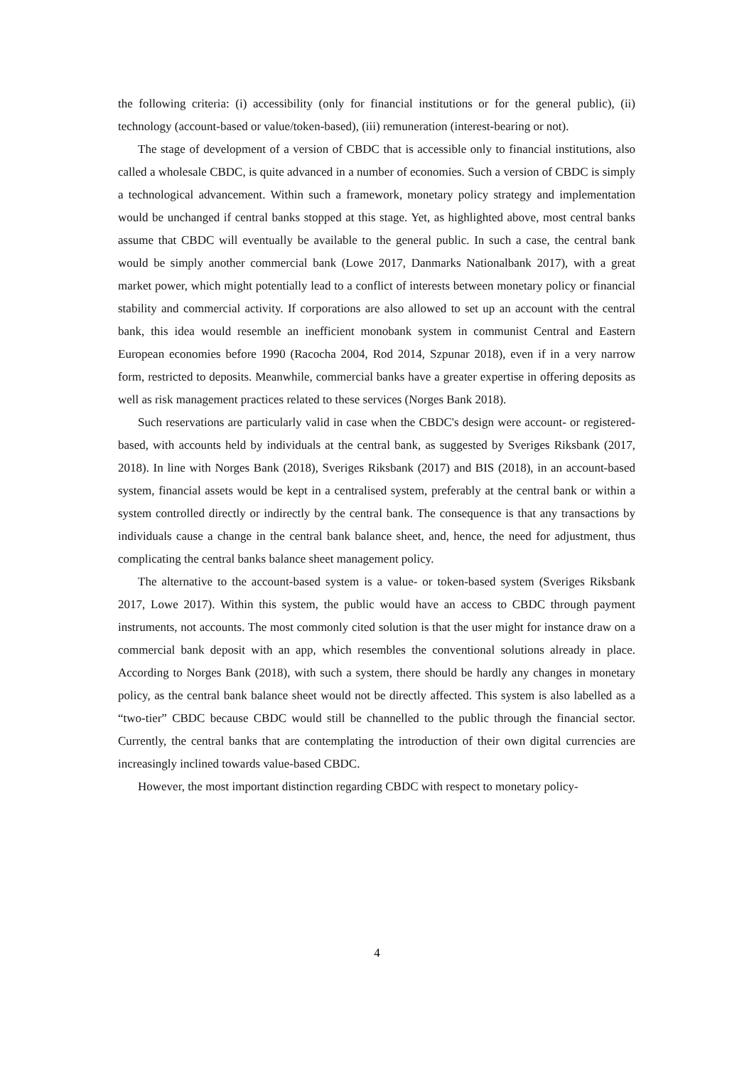the following criteria: (i) accessibility (only for financial institutions or for the general public), (ii) technology (account-based or value/token-based), (iii) remuneration (interest-bearing or not).
The stage of development of a version of CBDC that is accessible only to financial institutions, also called a wholesale CBDC, is quite advanced in a number of economies. Such a version of CBDC is simply a technological advancement. Within such a framework, monetary policy strategy and implementation would be unchanged if central banks stopped at this stage. Yet, as highlighted above, most central banks assume that CBDC will eventually be available to the general public. In such a case, the central bank would be simply another commercial bank (Lowe 2017, Danmarks Nationalbank 2017), with a great market power, which might potentially lead to a conflict of interests between monetary policy or financial stability and commercial activity. If corporations are also allowed to set up an account with the central bank, this idea would resemble an inefficient monobank system in communist Central and Eastern European economies before 1990 (Racocha 2004, Rod 2014, Szpunar 2018), even if in a very narrow form, restricted to deposits. Meanwhile, commercial banks have a greater expertise in offering deposits as well as risk management practices related to these services (Norges Bank 2018).
Such reservations are particularly valid in case when the CBDC's design were account- or registered-based, with accounts held by individuals at the central bank, as suggested by Sveriges Riksbank (2017, 2018). In line with Norges Bank (2018), Sveriges Riksbank (2017) and BIS (2018), in an account-based system, financial assets would be kept in a centralised system, preferably at the central bank or within a system controlled directly or indirectly by the central bank. The consequence is that any transactions by individuals cause a change in the central bank balance sheet, and, hence, the need for adjustment, thus complicating the central banks balance sheet management policy.
The alternative to the account-based system is a value- or token-based system (Sveriges Riksbank 2017, Lowe 2017). Within this system, the public would have an access to CBDC through payment instruments, not accounts. The most commonly cited solution is that the user might for instance draw on a commercial bank deposit with an app, which resembles the conventional solutions already in place. According to Norges Bank (2018), with such a system, there should be hardly any changes in monetary policy, as the central bank balance sheet would not be directly affected. This system is also labelled as a “two-tier” CBDC because CBDC would still be channelled to the public through the financial sector. Currently, the central banks that are contemplating the introduction of their own digital currencies are increasingly inclined towards value-based CBDC.
However, the most important distinction regarding CBDC with respect to monetary policy-
4